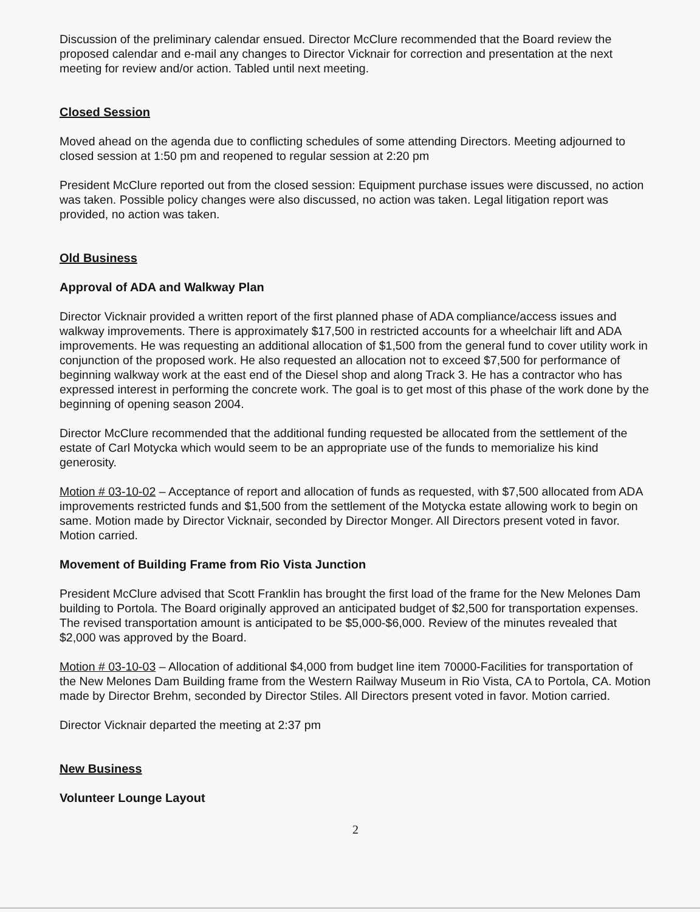Discussion of the preliminary calendar ensued. Director McClure recommended that the Board review the proposed calendar and e-mail any changes to Director Vicknair for correction and presentation at the next meeting for review and/or action. Tabled until next meeting.
Closed Session
Moved ahead on the agenda due to conflicting schedules of some attending Directors. Meeting adjourned to closed session at 1:50 pm and reopened to regular session at 2:20 pm
President McClure reported out from the closed session: Equipment purchase issues were discussed, no action was taken. Possible policy changes were also discussed, no action was taken. Legal litigation report was provided, no action was taken.
Old Business
Approval of ADA and Walkway Plan
Director Vicknair provided a written report of the first planned phase of ADA compliance/access issues and walkway improvements. There is approximately $17,500 in restricted accounts for a wheelchair lift and ADA improvements. He was requesting an additional allocation of $1,500 from the general fund to cover utility work in conjunction of the proposed work. He also requested an allocation not to exceed $7,500 for performance of beginning walkway work at the east end of the Diesel shop and along Track 3. He has a contractor who has expressed interest in performing the concrete work. The goal is to get most of this phase of the work done by the beginning of opening season 2004.
Director McClure recommended that the additional funding requested be allocated from the settlement of the estate of Carl Motycka which would seem to be an appropriate use of the funds to memorialize his kind generosity.
Motion # 03-10-02 – Acceptance of report and allocation of funds as requested, with $7,500 allocated from ADA improvements restricted funds and $1,500 from the settlement of the Motycka estate allowing work to begin on same. Motion made by Director Vicknair, seconded by Director Monger. All Directors present voted in favor. Motion carried.
Movement of Building Frame from Rio Vista Junction
President McClure advised that Scott Franklin has brought the first load of the frame for the New Melones Dam building to Portola. The Board originally approved an anticipated budget of $2,500 for transportation expenses. The revised transportation amount is anticipated to be $5,000-$6,000. Review of the minutes revealed that $2,000 was approved by the Board.
Motion # 03-10-03 – Allocation of additional $4,000 from budget line item 70000-Facilities for transportation of the New Melones Dam Building frame from the Western Railway Museum in Rio Vista, CA to Portola, CA. Motion made by Director Brehm, seconded by Director Stiles. All Directors present voted in favor. Motion carried.
Director Vicknair departed the meeting at 2:37 pm
New Business
Volunteer Lounge Layout
2